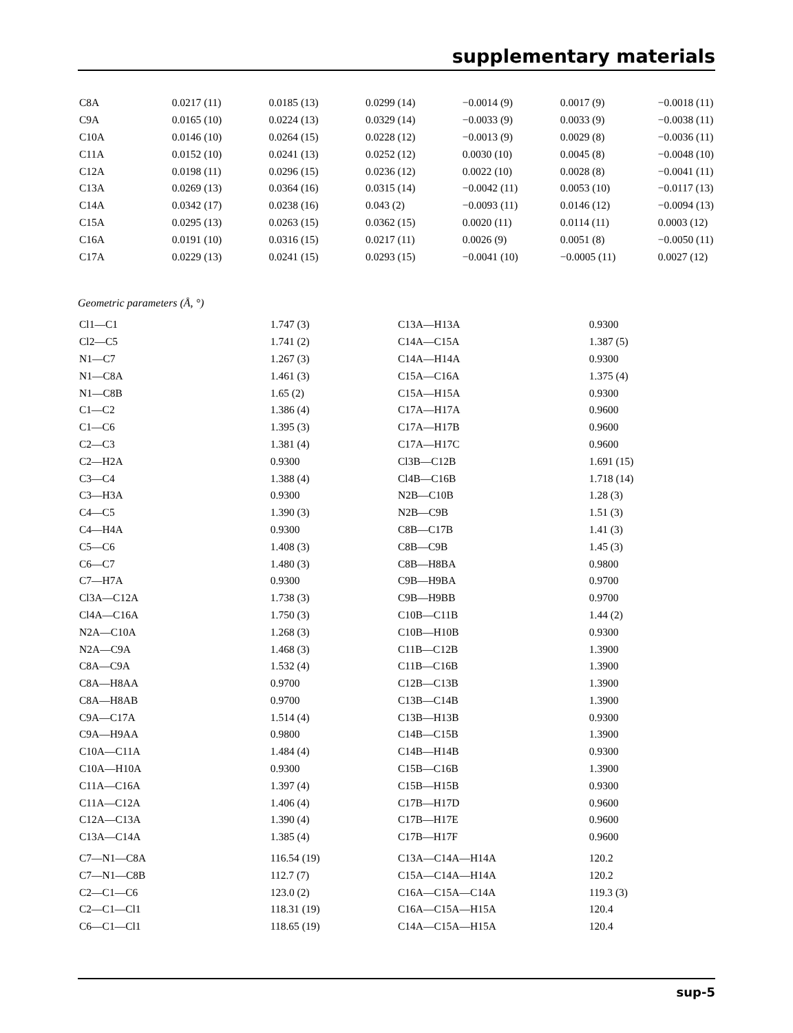supplementary materials
| C8A | 0.0217 (11) | 0.0185 (13) | 0.0299 (14) | −0.0014 (9) | 0.0017 (9) | −0.0018 (11) |
| C9A | 0.0165 (10) | 0.0224 (13) | 0.0329 (14) | −0.0033 (9) | 0.0033 (9) | −0.0038 (11) |
| C10A | 0.0146 (10) | 0.0264 (15) | 0.0228 (12) | −0.0013 (9) | 0.0029 (8) | −0.0036 (11) |
| C11A | 0.0152 (10) | 0.0241 (13) | 0.0252 (12) | 0.0030 (10) | 0.0045 (8) | −0.0048 (10) |
| C12A | 0.0198 (11) | 0.0296 (15) | 0.0236 (12) | 0.0022 (10) | 0.0028 (8) | −0.0041 (11) |
| C13A | 0.0269 (13) | 0.0364 (16) | 0.0315 (14) | −0.0042 (11) | 0.0053 (10) | −0.0117 (13) |
| C14A | 0.0342 (17) | 0.0238 (16) | 0.043 (2) | −0.0093 (11) | 0.0146 (12) | −0.0094 (13) |
| C15A | 0.0295 (13) | 0.0263 (15) | 0.0362 (15) | 0.0020 (11) | 0.0114 (11) | 0.0003 (12) |
| C16A | 0.0191 (10) | 0.0316 (15) | 0.0217 (11) | 0.0026 (9) | 0.0051 (8) | −0.0050 (11) |
| C17A | 0.0229 (13) | 0.0241 (15) | 0.0293 (15) | −0.0041 (10) | −0.0005 (11) | 0.0027 (12) |
Geometric parameters (Å, °)
| Cl1—C1 | 1.747 (3) | C13A—H13A | 0.9300 |
| Cl2—C5 | 1.741 (2) | C14A—C15A | 1.387 (5) |
| N1—C7 | 1.267 (3) | C14A—H14A | 0.9300 |
| N1—C8A | 1.461 (3) | C15A—C16A | 1.375 (4) |
| N1—C8B | 1.65 (2) | C15A—H15A | 0.9300 |
| C1—C2 | 1.386 (4) | C17A—H17A | 0.9600 |
| C1—C6 | 1.395 (3) | C17A—H17B | 0.9600 |
| C2—C3 | 1.381 (4) | C17A—H17C | 0.9600 |
| C2—H2A | 0.9300 | Cl3B—C12B | 1.691 (15) |
| C3—C4 | 1.388 (4) | Cl4B—C16B | 1.718 (14) |
| C3—H3A | 0.9300 | N2B—C10B | 1.28 (3) |
| C4—C5 | 1.390 (3) | N2B—C9B | 1.51 (3) |
| C4—H4A | 0.9300 | C8B—C17B | 1.41 (3) |
| C5—C6 | 1.408 (3) | C8B—C9B | 1.45 (3) |
| C6—C7 | 1.480 (3) | C8B—H8BA | 0.9800 |
| C7—H7A | 0.9300 | C9B—H9BA | 0.9700 |
| Cl3A—C12A | 1.738 (3) | C9B—H9BB | 0.9700 |
| Cl4A—C16A | 1.750 (3) | C10B—C11B | 1.44 (2) |
| N2A—C10A | 1.268 (3) | C10B—H10B | 0.9300 |
| N2A—C9A | 1.468 (3) | C11B—C12B | 1.3900 |
| C8A—C9A | 1.532 (4) | C11B—C16B | 1.3900 |
| C8A—H8AA | 0.9700 | C12B—C13B | 1.3900 |
| C8A—H8AB | 0.9700 | C13B—C14B | 1.3900 |
| C9A—C17A | 1.514 (4) | C13B—H13B | 0.9300 |
| C9A—H9AA | 0.9800 | C14B—C15B | 1.3900 |
| C10A—C11A | 1.484 (4) | C14B—H14B | 0.9300 |
| C10A—H10A | 0.9300 | C15B—C16B | 1.3900 |
| C11A—C16A | 1.397 (4) | C15B—H15B | 0.9300 |
| C11A—C12A | 1.406 (4) | C17B—H17D | 0.9600 |
| C12A—C13A | 1.390 (4) | C17B—H17E | 0.9600 |
| C13A—C14A | 1.385 (4) | C17B—H17F | 0.9600 |
| C7—N1—C8A | 116.54 (19) | C13A—C14A—H14A | 120.2 |
| C7—N1—C8B | 112.7 (7) | C15A—C14A—H14A | 120.2 |
| C2—C1—C6 | 123.0 (2) | C16A—C15A—C14A | 119.3 (3) |
| C2—C1—Cl1 | 118.31 (19) | C16A—C15A—H15A | 120.4 |
| C6—C1—Cl1 | 118.65 (19) | C14A—C15A—H15A | 120.4 |
sup-5